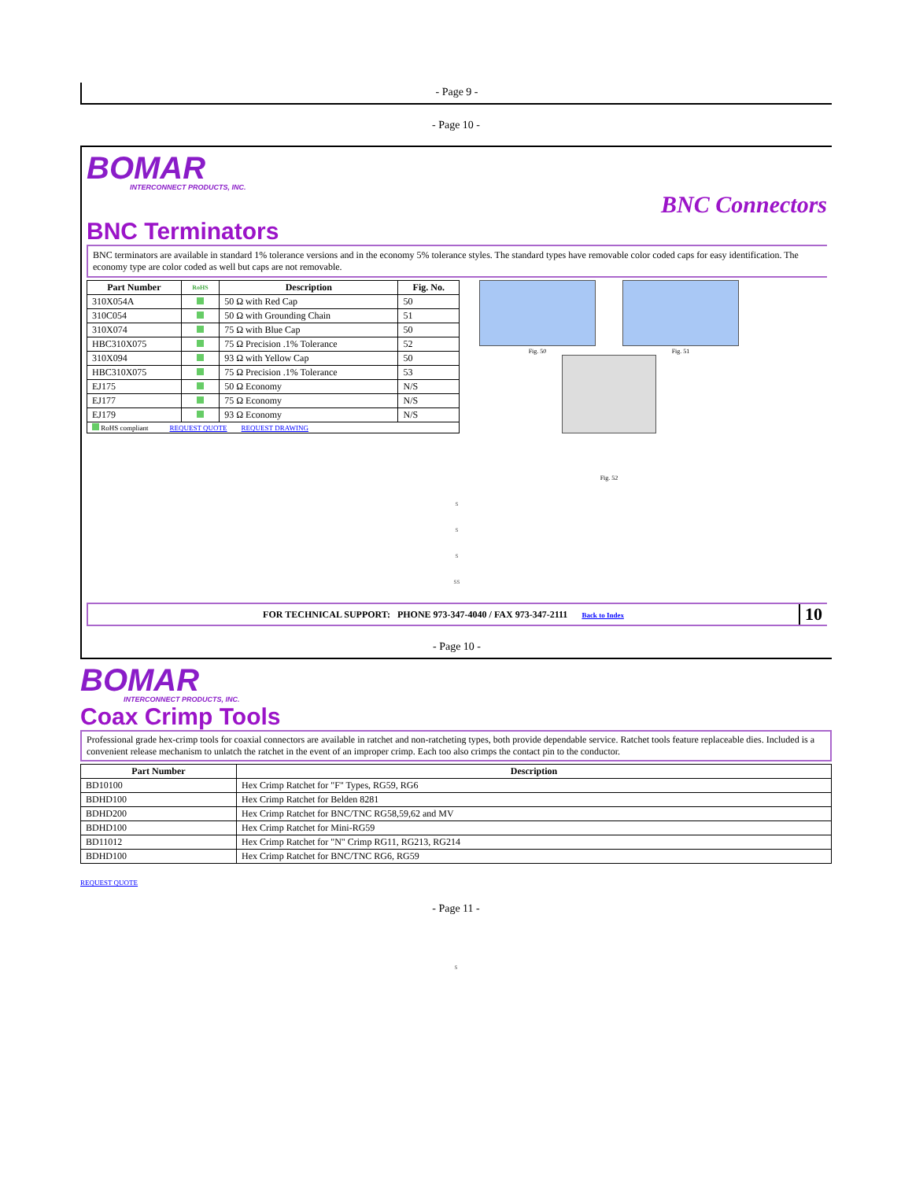- Page 9 -
- Page 10 -
BOMAR
INTERCONNECT PRODUCTS, INC.
BNC Connectors
BNC Terminators
BNC terminators are available in standard 1% tolerance versions and in the economy 5% tolerance styles. The standard types have removable color coded caps for easy identification. The economy type are color coded as well but caps are not removable.
| Part Number | RoHS | Description | Fig. No. |
| --- | --- | --- | --- |
| 310X054A | | 50 Ω with Red Cap | 50 |
| 310C054 | | 50 Ω with Grounding Chain | 51 |
| 310X074 | | 75 Ω with Blue Cap | 50 |
| HBC310X075 | | 75 Ω Precision .1% Tolerance | 52 |
| 310X094 | | 93 Ω with Yellow Cap | 50 |
| HBC310X075 | | 75 Ω Precision .1% Tolerance | 53 |
| EJ175 | | 50 Ω Economy | N/S |
| EJ177 | | 75 Ω Economy | N/S |
| EJ179 | | 93 Ω Economy | N/S |
| RoHS compliant REQUEST QUOTE REQUEST DRAWING | | | |
Fig. 50 Fig. 51
Fig. 52
s
s
s
ss
FOR TECHNICAL SUPPORT: PHONE 973-347-4040 / FAX 973-347-2111 Back to Index
10
- Page 10 -
BOMAR
INTERCONNECT PRODUCTS, INC.
Coax Crimp Tools
Professional grade hex-crimp tools for coaxial connectors are available in ratchet and non-ratcheting types, both provide dependable service. Ratchet tools feature replaceable dies. Included is a convenient release mechanism to unlatch the ratchet in the event of an improper crimp. Each too also crimps the contact pin to the conductor.
| Part Number | Description |
| --- | --- |
| BD10100 | Hex Crimp Ratchet for "F" Types, RG59, RG6 |
| BDHD100 | Hex Crimp Ratchet for Belden 8281 |
| BDHD200 | Hex Crimp Ratchet for BNC/TNC RG58,59,62 and MV |
| BDHD100 | Hex Crimp Ratchet for Mini-RG59 |
| BD11012 | Hex Crimp Ratchet for "N" Crimp RG11, RG213, RG214 |
| BDHD100 | Hex Crimp Ratchet for BNC/TNC RG6, RG59 |
REQUEST QUOTE
- Page 11 -
s